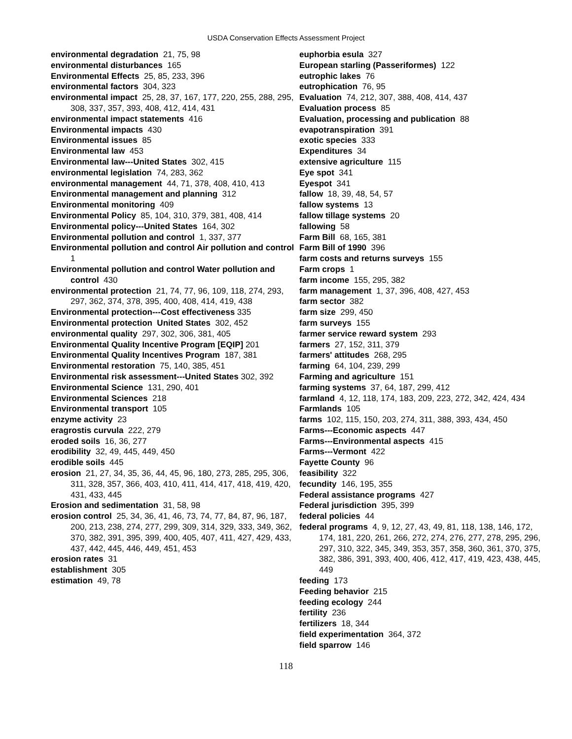USDA Conservation Effects Assessment Project
environmental degradation 21, 75, 98
environmental disturbances 165
Environmental Effects 25, 85, 233, 396
environmental factors 304, 323
environmental impact 25, 28, 37, 167, 177, 220, 255, 288, 295, 308, 337, 357, 393, 408, 412, 414, 431
environmental impact statements 416
Environmental impacts 430
Environmental issues 85
Environmental law 453
Environmental law---United States 302, 415
environmental legislation 74, 283, 362
environmental management 44, 71, 378, 408, 410, 413
Environmental management and planning 312
Environmental monitoring 409
Environmental Policy 85, 104, 310, 379, 381, 408, 414
Environmental policy---United States 164, 302
Environmental pollution and control 1, 337, 377
Environmental pollution and control Air pollution and control 1
Environmental pollution and control Water pollution and control 430
environmental protection 21, 74, 77, 96, 109, 118, 274, 293, 297, 362, 374, 378, 395, 400, 408, 414, 419, 438
Environmental protection---Cost effectiveness 335
Environmental protection United States 302, 452
environmental quality 297, 302, 306, 381, 405
Environmental Quality Incentive Program [EQIP] 201
Environmental Quality Incentives Program 187, 381
Environmental restoration 75, 140, 385, 451
Environmental risk assessment---United States 302, 392
Environmental Science 131, 290, 401
Environmental Sciences 218
Environmental transport 105
enzyme activity 23
eragrostis curvula 222, 279
eroded soils 16, 36, 277
erodibility 32, 49, 445, 449, 450
erodible soils 445
erosion 21, 27, 34, 35, 36, 44, 45, 96, 180, 273, 285, 295, 306, 311, 328, 357, 366, 403, 410, 411, 414, 417, 418, 419, 420, 431, 433, 445
Erosion and sedimentation 31, 58, 98
erosion control 25, 34, 36, 41, 46, 73, 74, 77, 84, 87, 96, 187, 200, 213, 238, 274, 277, 299, 309, 314, 329, 333, 349, 362, 370, 382, 391, 395, 399, 400, 405, 407, 411, 427, 429, 433, 437, 442, 445, 446, 449, 451, 453
erosion rates 31
establishment 305
estimation 49, 78
euphorbia esula 327
European starling (Passeriformes) 122
eutrophic lakes 76
eutrophication 76, 95
Evaluation 74, 212, 307, 388, 408, 414, 437
Evaluation process 85
Evaluation, processing and publication 88
evapotranspiration 391
exotic species 333
Expenditures 34
extensive agriculture 115
Eye spot 341
Eyespot 341
fallow 18, 39, 48, 54, 57
fallow systems 13
fallow tillage systems 20
fallowing 58
Farm Bill 68, 165, 381
Farm Bill of 1990 396
farm costs and returns surveys 155
Farm crops 1
farm income 155, 295, 382
farm management 1, 37, 396, 408, 427, 453
farm sector 382
farm size 299, 450
farm surveys 155
farmer service reward system 293
farmers 27, 152, 311, 379
farmers' attitudes 268, 295
farming 64, 104, 239, 299
Farming and agriculture 151
farming systems 37, 64, 187, 299, 412
farmland 4, 12, 118, 174, 183, 209, 223, 272, 342, 424, 434
Farmlands 105
farms 102, 115, 150, 203, 274, 311, 388, 393, 434, 450
Farms---Economic aspects 447
Farms---Environmental aspects 415
Farms---Vermont 422
Fayette County 96
feasibility 322
fecundity 146, 195, 355
Federal assistance programs 427
Federal jurisdiction 395, 399
federal policies 44
federal programs 4, 9, 12, 27, 43, 49, 81, 118, 138, 146, 172, 174, 181, 220, 261, 266, 272, 274, 276, 277, 278, 295, 296, 297, 310, 322, 345, 349, 353, 357, 358, 360, 361, 370, 375, 382, 386, 391, 393, 400, 406, 412, 417, 419, 423, 438, 445, 449
feeding 173
Feeding behavior 215
feeding ecology 244
fertility 236
fertilizers 18, 344
field experimentation 364, 372
field sparrow 146
118